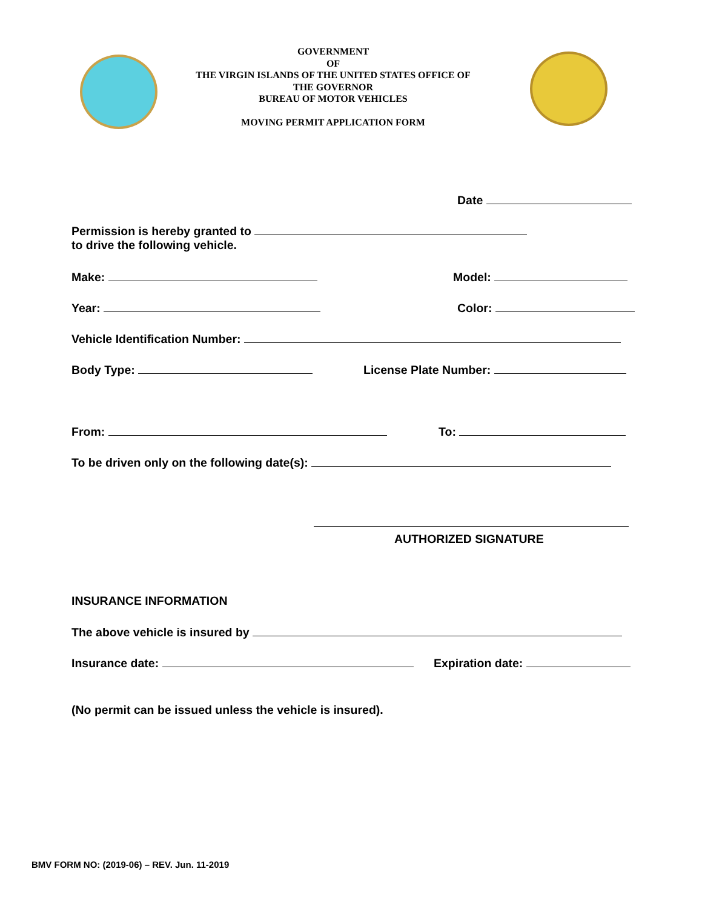GOVERNMENT
OF
THE VIRGIN ISLANDS OF THE UNITED STATES OFFICE OF
THE GOVERNOR
BUREAU OF MOTOR VEHICLES
MOVING PERMIT APPLICATION FORM
Date
Permission is hereby granted to
to drive the following vehicle.
Make: Model:
Year: Color:
Vehicle Identification Number:
Body Type: License Plate Number:
From: To:
To be driven only on the following date(s):
AUTHORIZED SIGNATURE
INSURANCE INFORMATION
The above vehicle is insured by
Insurance date: Expiration date:
(No permit can be issued unless the vehicle is insured).
BMV FORM NO: (2019-06) – REV. Jun. 11-2019